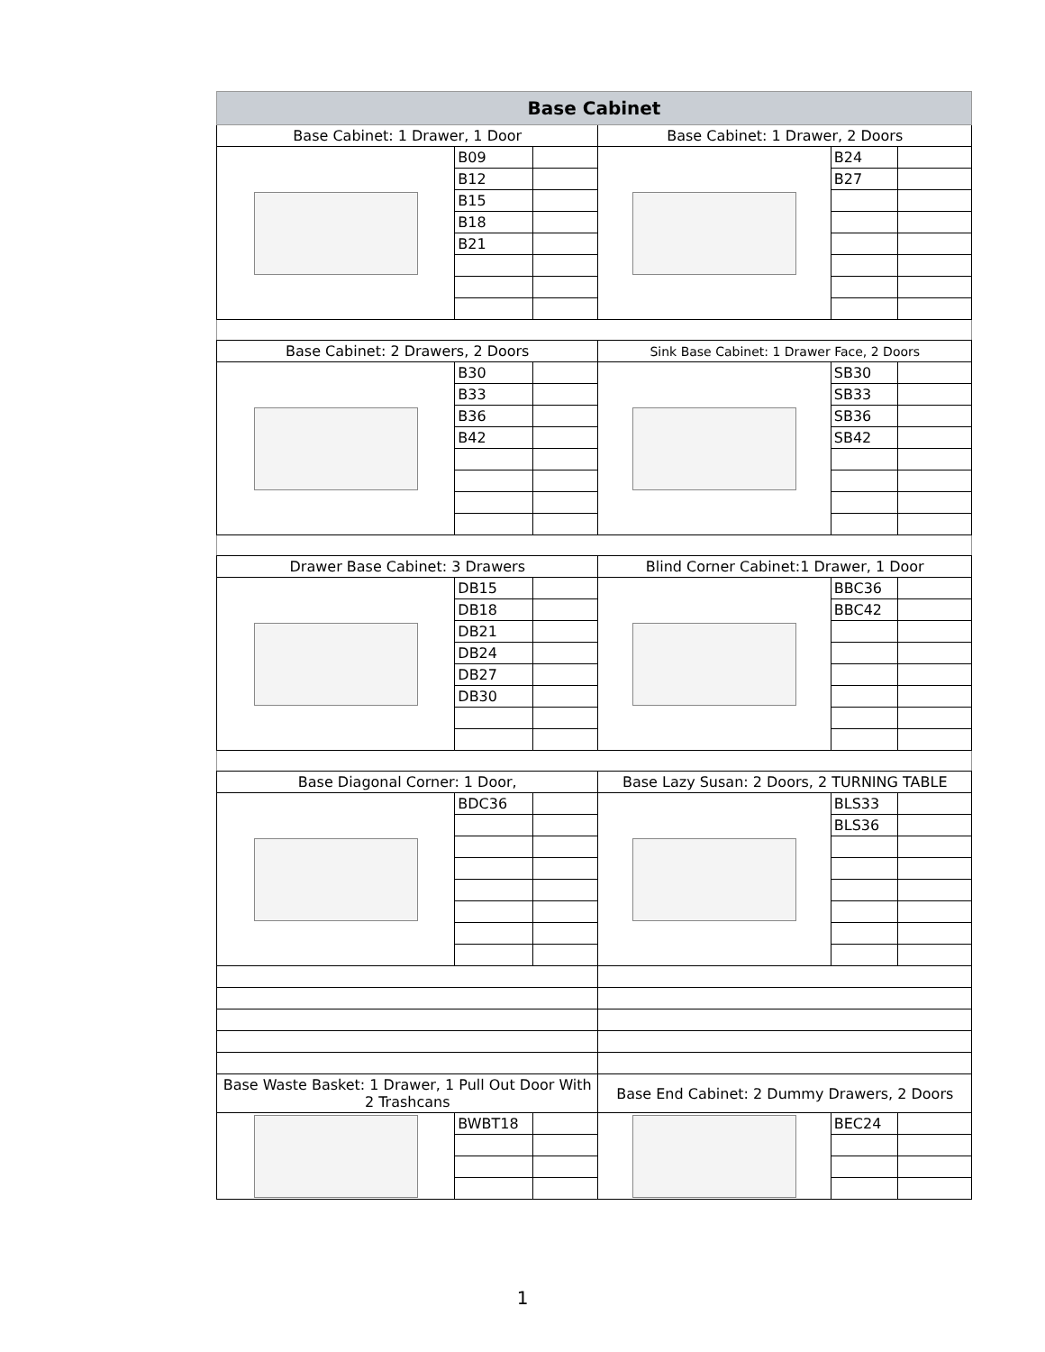| Base Cabinet | | | | | |
| --- | --- | --- | --- | --- | --- |
| Base Cabinet: 1 Drawer, 1 Door | | | Base Cabinet: 1 Drawer, 2 Doors | | |
| | B09 | | | B24 | |
| | B12 | | | B27 | |
| | B15 | | | | |
| | B18 | | | | |
| | B21 | | | | |
| Base Cabinet: 2 Drawers, 2 Doors | | | Sink Base Cabinet: 1 Drawer Face, 2 Doors | | |
| | B30 | | | SB30 | |
| | B33 | | | SB33 | |
| | B36 | | | SB36 | |
| | B42 | | | SB42 | |
| Drawer Base Cabinet: 3 Drawers | | | Blind Corner Cabinet:1 Drawer, 1 Door | | |
| | DB15 | | | BBC36 | |
| | DB18 | | | BBC42 | |
| | DB21 | | | | |
| | DB24 | | | | |
| | DB27 | | | | |
| | DB30 | | | | |
| Base Diagonal Corner: 1 Door, | | | Base Lazy Susan: 2 Doors, 2 TURNING TABLE | | |
| | BDC36 | | | BLS33 | |
| | | | | BLS36 | |
| Base Waste Basket: 1 Drawer, 1 Pull Out Door With 2 Trashcans | | | Base End Cabinet: 2 Dummy Drawers, 2 Doors | | |
| | BWBT18 | | | BEC24 | |
1